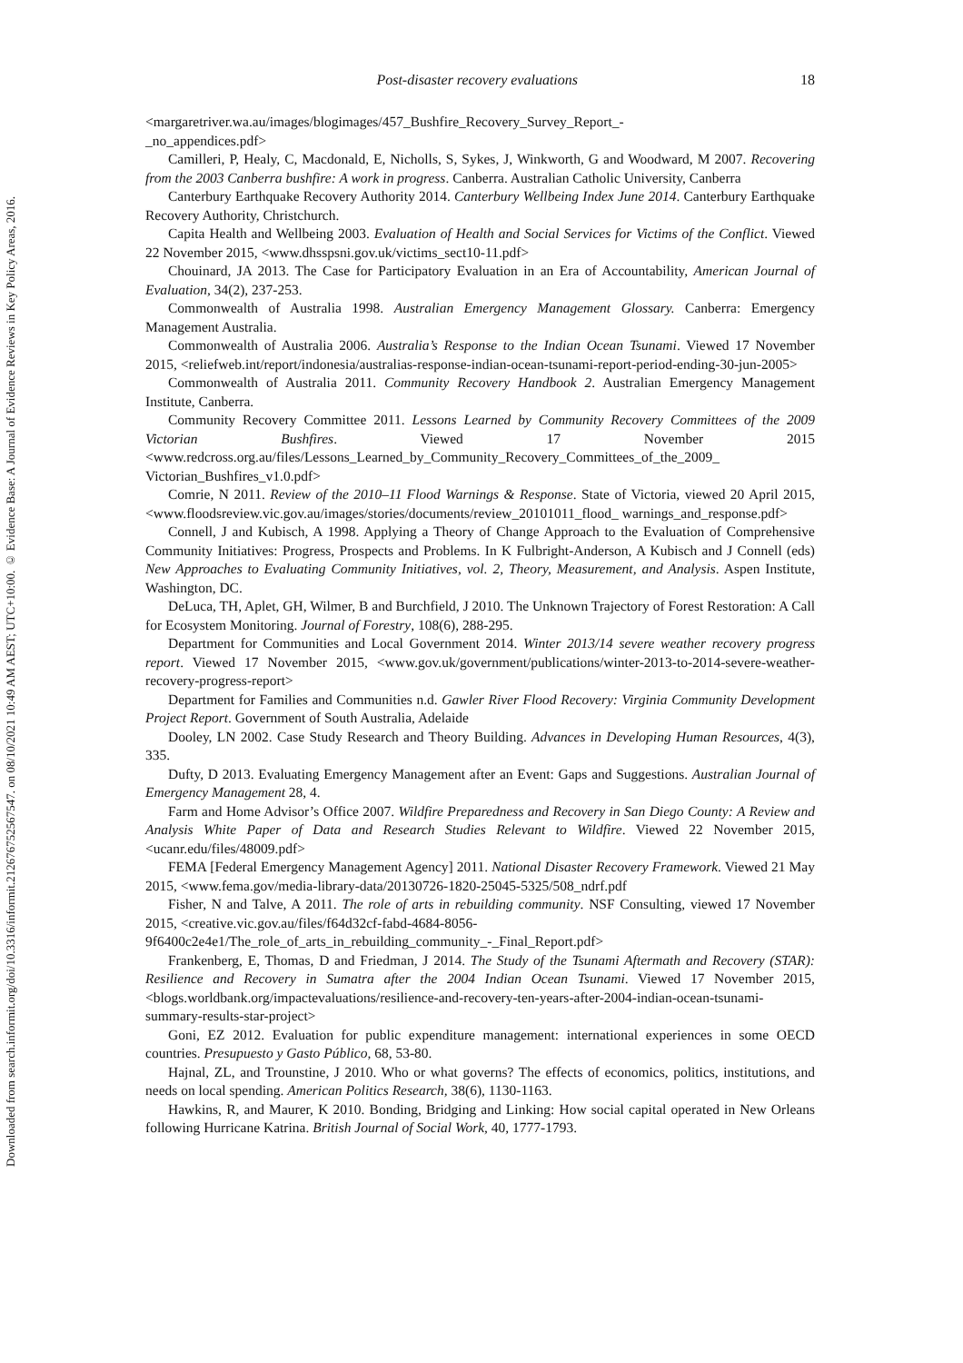Downloaded from search.informit.org/doi/10.3316/informit.212676752567547. on 08/10/2021 10:49 AM AEST; UTC+10:00. © Evidence Base: A Journal of Evidence Reviews in Key Policy Areas, 2016.
Post-disaster recovery evaluations 18
<margaretriver.wa.au/images/blogimages/457_Bushfire_Recovery_Survey_Report_-
_no_appendices.pdf>
Camilleri, P, Healy, C, Macdonald, E, Nicholls, S, Sykes, J, Winkworth, G and Woodward, M 2007. Recovering from the 2003 Canberra bushfire: A work in progress. Canberra. Australian Catholic University, Canberra
Canterbury Earthquake Recovery Authority 2014. Canterbury Wellbeing Index June 2014. Canterbury Earthquake Recovery Authority, Christchurch.
Capita Health and Wellbeing 2003. Evaluation of Health and Social Services for Victims of the Conflict. Viewed 22 November 2015, <www.dhsspsni.gov.uk/victims_sect10-11.pdf>
Chouinard, JA 2013. The Case for Participatory Evaluation in an Era of Accountability, American Journal of Evaluation, 34(2), 237-253.
Commonwealth of Australia 1998. Australian Emergency Management Glossary. Canberra: Emergency Management Australia.
Commonwealth of Australia 2006. Australia’s Response to the Indian Ocean Tsunami. Viewed 17 November 2015, <reliefweb.int/report/indonesia/australias-response-indian-ocean-tsunami-report-period-ending-30-jun-2005>
Commonwealth of Australia 2011. Community Recovery Handbook 2. Australian Emergency Management Institute, Canberra.
Community Recovery Committee 2011. Lessons Learned by Community Recovery Committees of the 2009 Victorian Bushfires. Viewed 17 November 2015 <www.redcross.org.au/files/Lessons_Learned_by_Community_Recovery_Committees_of_the_2009_ Victorian_Bushfires_v1.0.pdf>
Comrie, N 2011. Review of the 2010–11 Flood Warnings & Response. State of Victoria, viewed 20 April 2015, <www.floodsreview.vic.gov.au/images/stories/documents/review_20101011_flood_ warnings_and_response.pdf>
Connell, J and Kubisch, A 1998. Applying a Theory of Change Approach to the Evaluation of Comprehensive Community Initiatives: Progress, Prospects and Problems. In K Fulbright-Anderson, A Kubisch and J Connell (eds) New Approaches to Evaluating Community Initiatives, vol. 2, Theory, Measurement, and Analysis. Aspen Institute, Washington, DC.
DeLuca, TH, Aplet, GH, Wilmer, B and Burchfield, J 2010. The Unknown Trajectory of Forest Restoration: A Call for Ecosystem Monitoring. Journal of Forestry, 108(6), 288-295.
Department for Communities and Local Government 2014. Winter 2013/14 severe weather recovery progress report. Viewed 17 November 2015, <www.gov.uk/government/publications/winter-2013-to-2014-severe-weather-recovery-progress-report>
Department for Families and Communities n.d. Gawler River Flood Recovery: Virginia Community Development Project Report. Government of South Australia, Adelaide
Dooley, LN 2002. Case Study Research and Theory Building. Advances in Developing Human Resources, 4(3), 335.
Dufty, D 2013. Evaluating Emergency Management after an Event: Gaps and Suggestions. Australian Journal of Emergency Management 28, 4.
Farm and Home Advisor’s Office 2007. Wildfire Preparedness and Recovery in San Diego County: A Review and Analysis White Paper of Data and Research Studies Relevant to Wildfire. Viewed 22 November 2015, <ucanr.edu/files/48009.pdf>
FEMA [Federal Emergency Management Agency] 2011. National Disaster Recovery Framework. Viewed 21 May 2015, <www.fema.gov/media-library-data/20130726-1820-25045-5325/508_ndrf.pdf
Fisher, N and Talve, A 2011. The role of arts in rebuilding community. NSF Consulting, viewed 17 November 2015, <creative.vic.gov.au/files/f64d32cf-fabd-4684-8056-
9f6400c2e4e1/The_role_of_arts_in_rebuilding_community_-_Final_Report.pdf>
Frankenberg, E, Thomas, D and Friedman, J 2014. The Study of the Tsunami Aftermath and Recovery (STAR): Resilience and Recovery in Sumatra after the 2004 Indian Ocean Tsunami. Viewed 17 November 2015, <blogs.worldbank.org/impactevaluations/resilience-and-recovery-ten-years-after-2004-indian-ocean-tsunami-summary-results-star-project>
Goni, EZ 2012. Evaluation for public expenditure management: international experiences in some OECD countries. Presupuesto y Gasto Público, 68, 53-80.
Hajnal, ZL, and Trounstine, J 2010. Who or what governs? The effects of economics, politics, institutions, and needs on local spending. American Politics Research, 38(6), 1130-1163.
Hawkins, R, and Maurer, K 2010. Bonding, Bridging and Linking: How social capital operated in New Orleans following Hurricane Katrina. British Journal of Social Work, 40, 1777-1793.